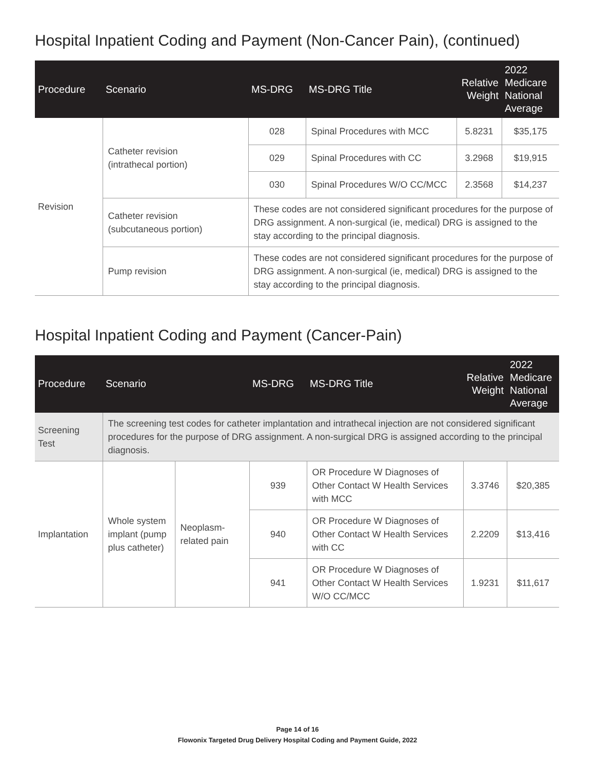Hospital Inpatient Coding and Payment (Non-Cancer Pain), (continued)
| Procedure | Scenario | MS-DRG | MS-DRG Title | Relative Weight | 2022 Medicare National Average |
| --- | --- | --- | --- | --- | --- |
| Revision | Catheter revision (intrathecal portion) | 028 | Spinal Procedures with MCC | 5.8231 | $35,175 |
| | | 029 | Spinal Procedures with CC | 3.2968 | $19,915 |
| | | 030 | Spinal Procedures W/O CC/MCC | 2.3568 | $14,237 |
| | Catheter revision (subcutaneous portion) | These codes are not considered significant procedures for the purpose of DRG assignment. A non-surgical (ie, medical) DRG is assigned to the stay according to the principal diagnosis. | | | |
| | Pump revision | These codes are not considered significant procedures for the purpose of DRG assignment. A non-surgical (ie, medical) DRG is assigned to the stay according to the principal diagnosis. | | | |
Hospital Inpatient Coding and Payment (Cancer-Pain)
| Procedure | Scenario | | MS-DRG | MS-DRG Title | Relative Weight | 2022 Medicare National Average |
| --- | --- | --- | --- | --- | --- | --- |
| Screening Test | The screening test codes for catheter implantation and intrathecal injection are not considered significant procedures for the purpose of DRG assignment. A non-surgical DRG is assigned according to the principal diagnosis. | | | | | |
| Implantation | Whole system implant (pump plus catheter) | Neoplasm-related pain | 939 | OR Procedure W Diagnoses of Other Contact W Health Services with MCC | 3.3746 | $20,385 |
| | | | 940 | OR Procedure W Diagnoses of Other Contact W Health Services with CC | 2.2209 | $13,416 |
| | | | 941 | OR Procedure W Diagnoses of Other Contact W Health Services W/O CC/MCC | 1.9231 | $11,617 |
Page 14 of 16
Flowonix Targeted Drug Delivery Hospital Coding and Payment Guide, 2022